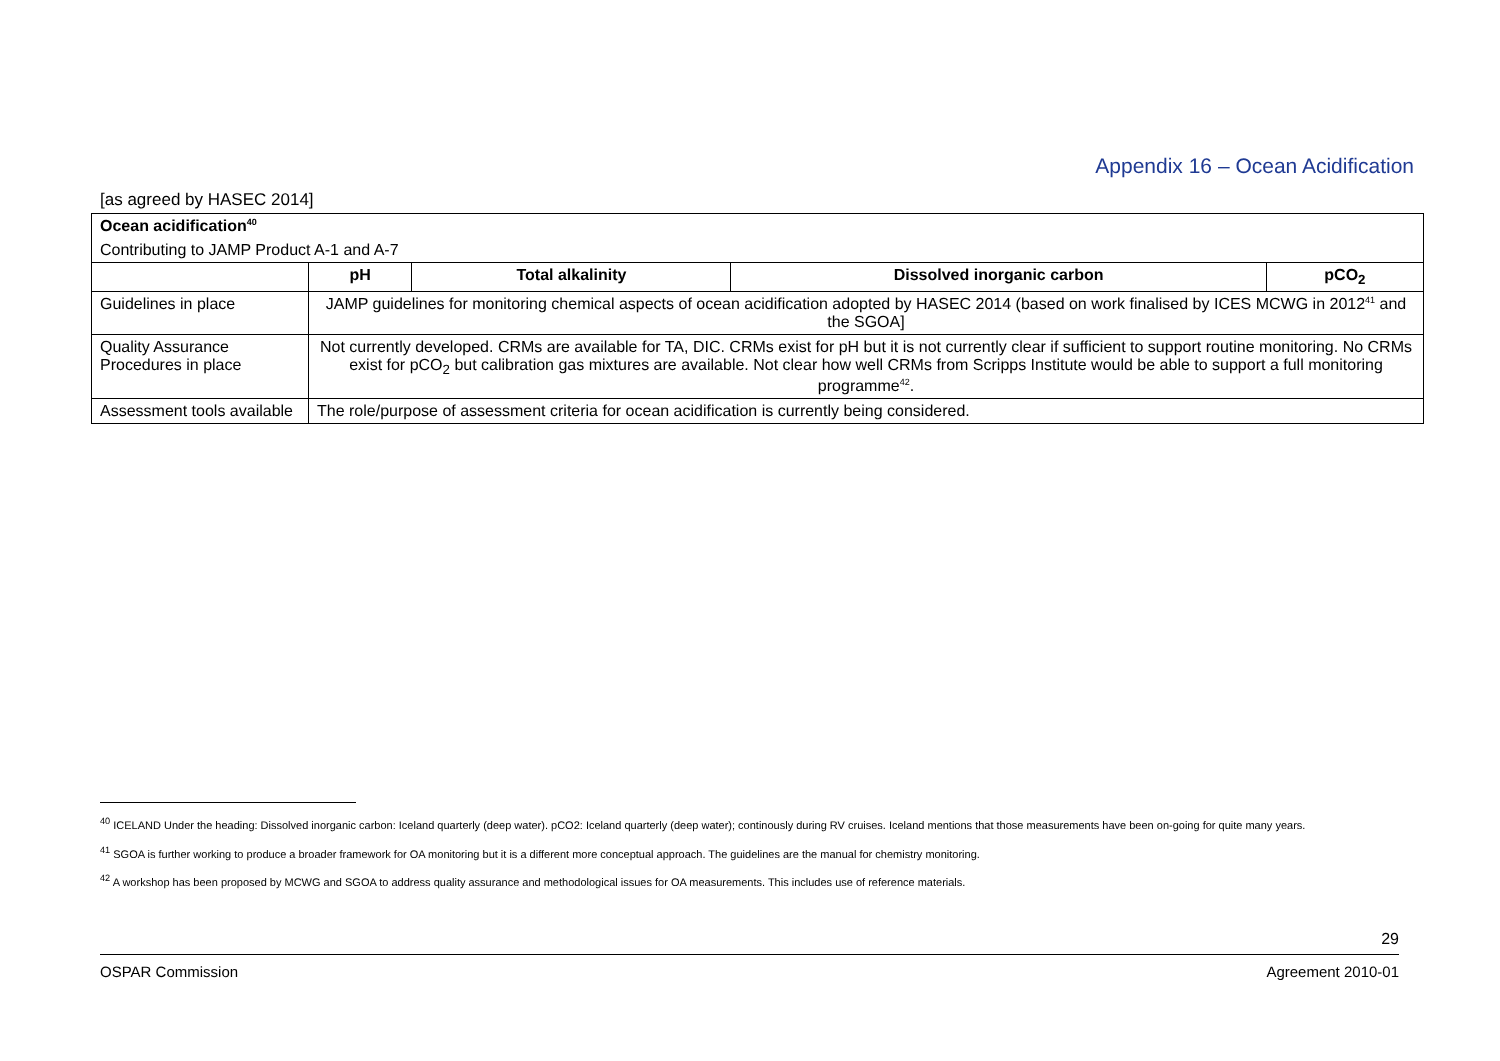Appendix 16 – Ocean Acidification
[as agreed by HASEC 2014]
| Ocean acidification<sup>40</sup> | | | | |
| Contributing to JAMP Product A-1 and A-7 | | | | |
| | pH | Total alkalinity | Dissolved inorganic carbon | pCO<sub>2</sub> |
| Guidelines in place | JAMP guidelines for monitoring chemical aspects of ocean acidification adopted by HASEC 2014 (based on work finalised by ICES MCWG in 2012<sup>41</sup> and the SGOA] | | | |
| Quality Assurance Procedures in place | Not currently developed. CRMs are available for TA, DIC. CRMs exist for pH but it is not currently clear if sufficient to support routine monitoring. No CRMs exist for pCO<sub>2</sub> but calibration gas mixtures are available. Not clear how well CRMs from Scripps Institute would be able to support a full monitoring programme<sup>42</sup>. | | | |
| Assessment tools available | The role/purpose of assessment criteria for ocean acidification is currently being considered. | | | |
<sup>40</sup> ICELAND Under the heading: Dissolved inorganic carbon: Iceland quarterly (deep water). pCO2: Iceland quarterly (deep water); continously during RV cruises. Iceland mentions that those measurements have been on-going for quite many years.
<sup>41</sup> SGOA is further working to produce a broader framework for OA monitoring but it is a different more conceptual approach. The guidelines are the manual for chemistry monitoring.
<sup>42</sup> A workshop has been proposed by MCWG and SGOA to address quality assurance and methodological issues for OA measurements. This includes use of reference materials.
29
OSPAR Commission Agreement 2010-01